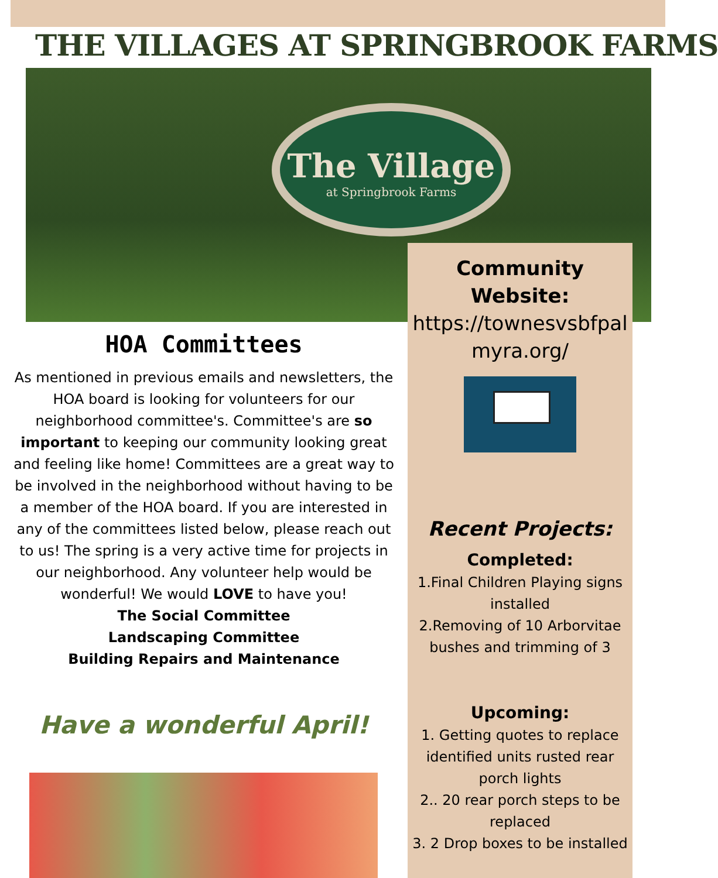THE VILLAGES AT SPRINGBROOK FARMS
The Village
at Springbrook Farms
Community
Website:
https://townesvsbfpal
myra.org/
Recent Projects:
Completed:
1.Final Children Playing signs installed
2.Removing of 10 Arborvitae bushes and trimming of 3
Upcoming:
1. Getting quotes to replace identified units rusted rear porch lights
2.. 20 rear porch steps to be replaced
3. 2 Drop boxes to be installed
HOA Committees
As mentioned in previous emails and newsletters, the HOA board is looking for volunteers for our neighborhood committee's. Committee's are so important to keeping our community looking great and feeling like home! Committees are a great way to be involved in the neighborhood without having to be a member of the HOA board. If you are interested in any of the committees listed below, please reach out to us! The spring is a very active time for projects in our neighborhood. Any volunteer help would be wonderful! We would LOVE to have you!
The Social Committee
Landscaping Committee
Building Repairs and Maintenance
Have a wonderful April!